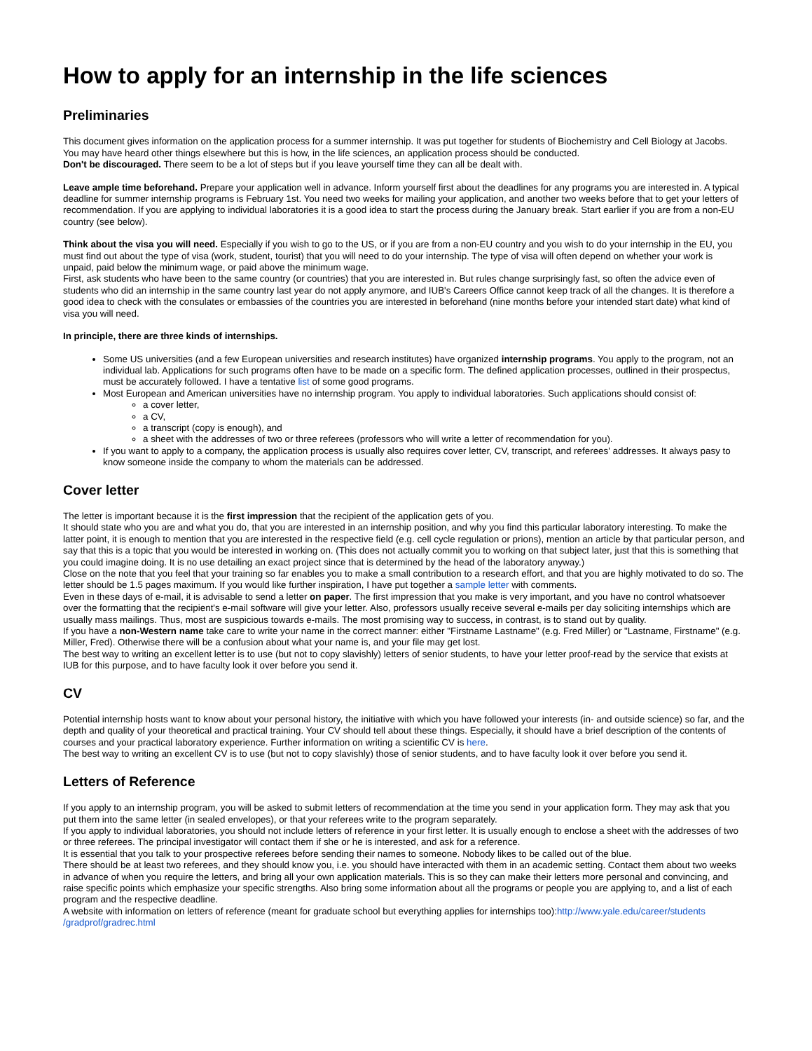How to apply for an internship in the life sciences
Preliminaries
This document gives information on the application process for a summer internship. It was put together for students of Biochemistry and Cell Biology at Jacobs. You may have heard other things elsewhere but this is how, in the life sciences, an application process should be conducted.
Don't be discouraged. There seem to be a lot of steps but if you leave yourself time they can all be dealt with.
Leave ample time beforehand. Prepare your application well in advance. Inform yourself first about the deadlines for any programs you are interested in. A typical deadline for summer internship programs is February 1st. You need two weeks for mailing your application, and another two weeks before that to get your letters of recommendation. If you are applying to individual laboratories it is a good idea to start the process during the January break. Start earlier if you are from a non-EU country (see below).
Think about the visa you will need. Especially if you wish to go to the US, or if you are from a non-EU country and you wish to do your internship in the EU, you must find out about the type of visa (work, student, tourist) that you will need to do your internship. The type of visa will often depend on whether your work is unpaid, paid below the minimum wage, or paid above the minimum wage.
First, ask students who have been to the same country (or countries) that you are interested in. But rules change surprisingly fast, so often the advice even of students who did an internship in the same country last year do not apply anymore, and IUB's Careers Office cannot keep track of all the changes. It is therefore a good idea to check with the consulates or embassies of the countries you are interested in beforehand (nine months before your intended start date) what kind of visa you will need.
In principle, there are three kinds of internships.
Some US universities (and a few European universities and research institutes) have organized internship programs. You apply to the program, not an individual lab. Applications for such programs often have to be made on a specific form. The defined application processes, outlined in their prospectus, must be accurately followed. I have a tentative list of some good programs.
Most European and American universities have no internship program. You apply to individual laboratories. Such applications should consist of:
a cover letter,
a CV,
a transcript (copy is enough), and
a sheet with the addresses of two or three referees (professors who will write a letter of recommendation for you).
If you want to apply to a company, the application process is usually also requires cover letter, CV, transcript, and referees' addresses. It always pasy to know someone inside the company to whom the materials can be addressed.
Cover letter
The letter is important because it is the first impression that the recipient of the application gets of you.
It should state who you are and what you do, that you are interested in an internship position, and why you find this particular laboratory interesting. To make the latter point, it is enough to mention that you are interested in the respective field (e.g. cell cycle regulation or prions), mention an article by that particular person, and say that this is a topic that you would be interested in working on. (This does not actually commit you to working on that subject later, just that this is something that you could imagine doing. It is no use detailing an exact project since that is determined by the head of the laboratory anyway.)
Close on the note that you feel that your training so far enables you to make a small contribution to a research effort, and that you are highly motivated to do so. The letter should be 1.5 pages maximum. If you would like further inspiration, I have put together a sample letter with comments.
Even in these days of e-mail, it is advisable to send a letter on paper. The first impression that you make is very important, and you have no control whatsoever over the formatting that the recipient's e-mail software will give your letter. Also, professors usually receive several e-mails per day soliciting internships which are usually mass mailings. Thus, most are suspicious towards e-mails. The most promising way to success, in contrast, is to stand out by quality.
If you have a non-Western name take care to write your name in the correct manner: either "Firstname Lastname" (e.g. Fred Miller) or "Lastname, Firstname" (e.g. Miller, Fred). Otherwise there will be a confusion about what your name is, and your file may get lost.
The best way to writing an excellent letter is to use (but not to copy slavishly) letters of senior students, to have your letter proof-read by the service that exists at IUB for this purpose, and to have faculty look it over before you send it.
CV
Potential internship hosts want to know about your personal history, the initiative with which you have followed your interests (in- and outside science) so far, and the depth and quality of your theoretical and practical training. Your CV should tell about these things. Especially, it should have a brief description of the contents of courses and your practical laboratory experience. Further information on writing a scientific CV is here.
The best way to writing an excellent CV is to use (but not to copy slavishly) those of senior students, and to have faculty look it over before you send it.
Letters of Reference
If you apply to an internship program, you will be asked to submit letters of recommendation at the time you send in your application form. They may ask that you put them into the same letter (in sealed envelopes), or that your referees write to the program separately.
If you apply to individual laboratories, you should not include letters of reference in your first letter. It is usually enough to enclose a sheet with the addresses of two or three referees. The principal investigator will contact them if she or he is interested, and ask for a reference.
It is essential that you talk to your prospective referees before sending their names to someone. Nobody likes to be called out of the blue.
There should be at least two referees, and they should know you, i.e. you should have interacted with them in an academic setting. Contact them about two weeks in advance of when you require the letters, and bring all your own application materials. This is so they can make their letters more personal and convincing, and raise specific points which emphasize your specific strengths. Also bring some information about all the programs or people you are applying to, and a list of each program and the respective deadline.
A website with information on letters of reference (meant for graduate school but everything applies for internships too):http://www.yale.edu/career/students /gradprof/gradrec.html